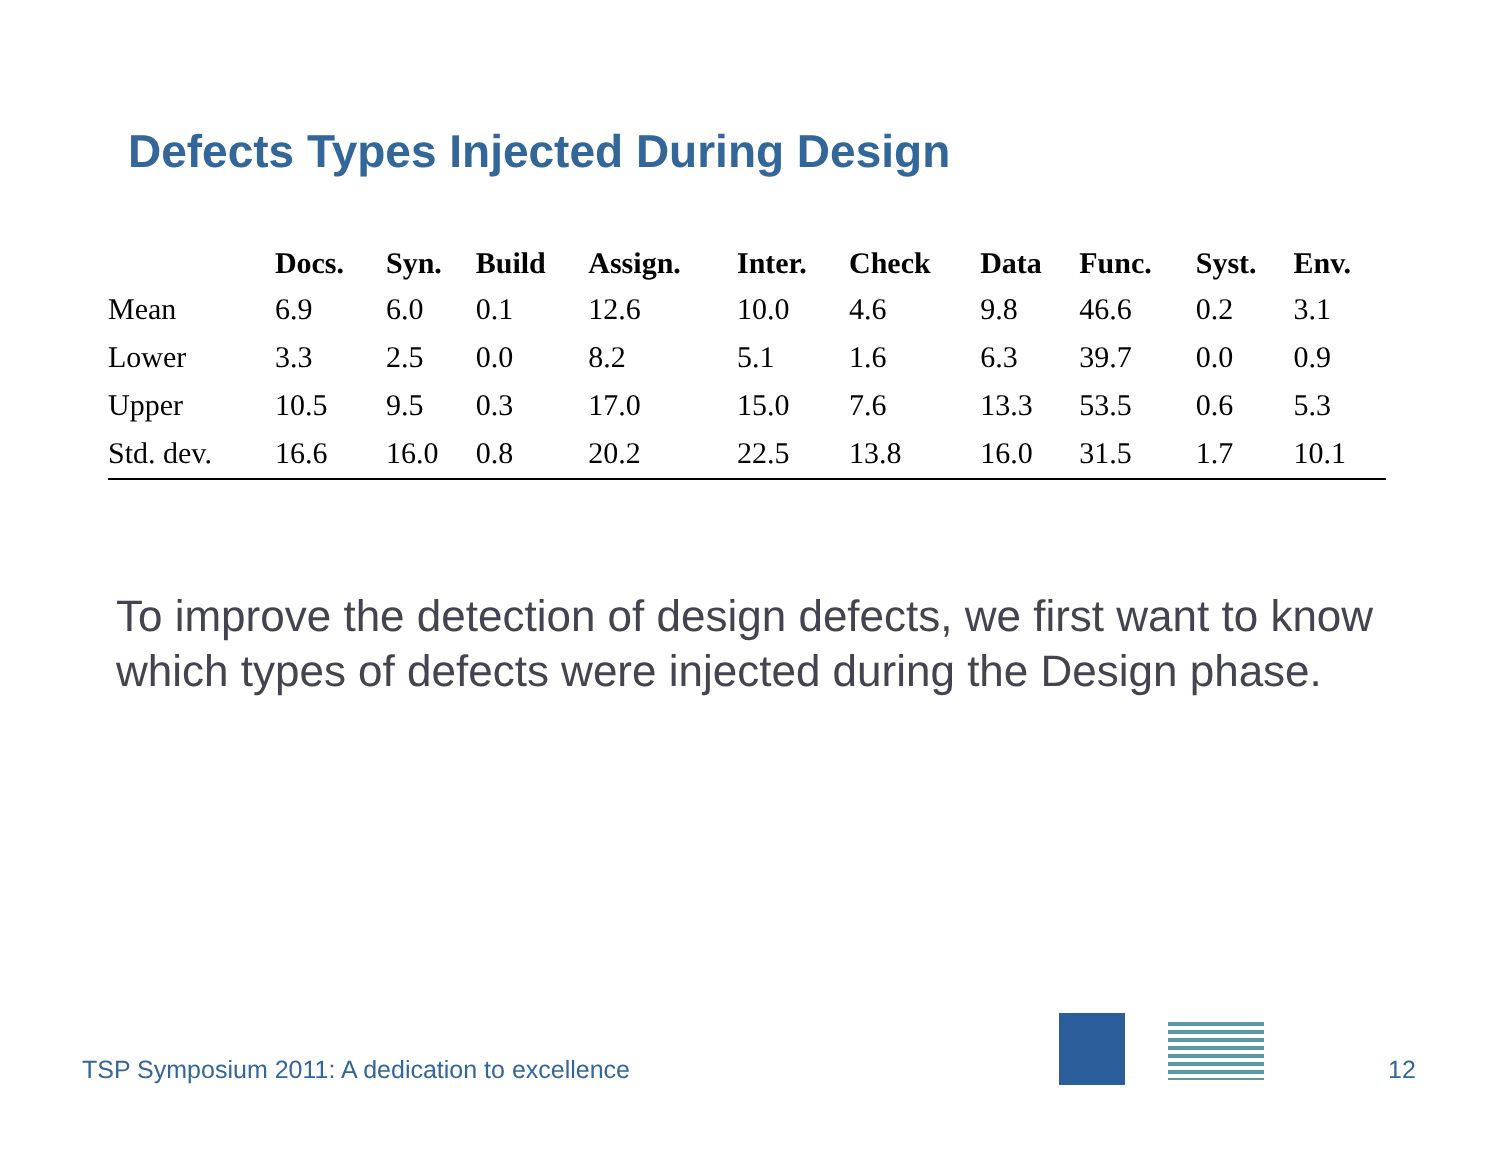Defects Types Injected During Design
| | Docs. | Syn. | Build | Assign. | Inter. | Check | Data | Func. | Syst. | Env. |
| --- | --- | --- | --- | --- | --- | --- | --- | --- | --- | --- |
| Mean | 6.9 | 6.0 | 0.1 | 12.6 | 10.0 | 4.6 | 9.8 | 46.6 | 0.2 | 3.1 |
| Lower | 3.3 | 2.5 | 0.0 | 8.2 | 5.1 | 1.6 | 6.3 | 39.7 | 0.0 | 0.9 |
| Upper | 10.5 | 9.5 | 0.3 | 17.0 | 15.0 | 7.6 | 13.3 | 53.5 | 0.6 | 5.3 |
| Std. dev. | 16.6 | 16.0 | 0.8 | 20.2 | 22.5 | 13.8 | 16.0 | 31.5 | 1.7 | 10.1 |
To improve the detection of design defects, we first want to know which types of defects were injected during the Design phase.
TSP Symposium 2011: A dedication to excellence
12